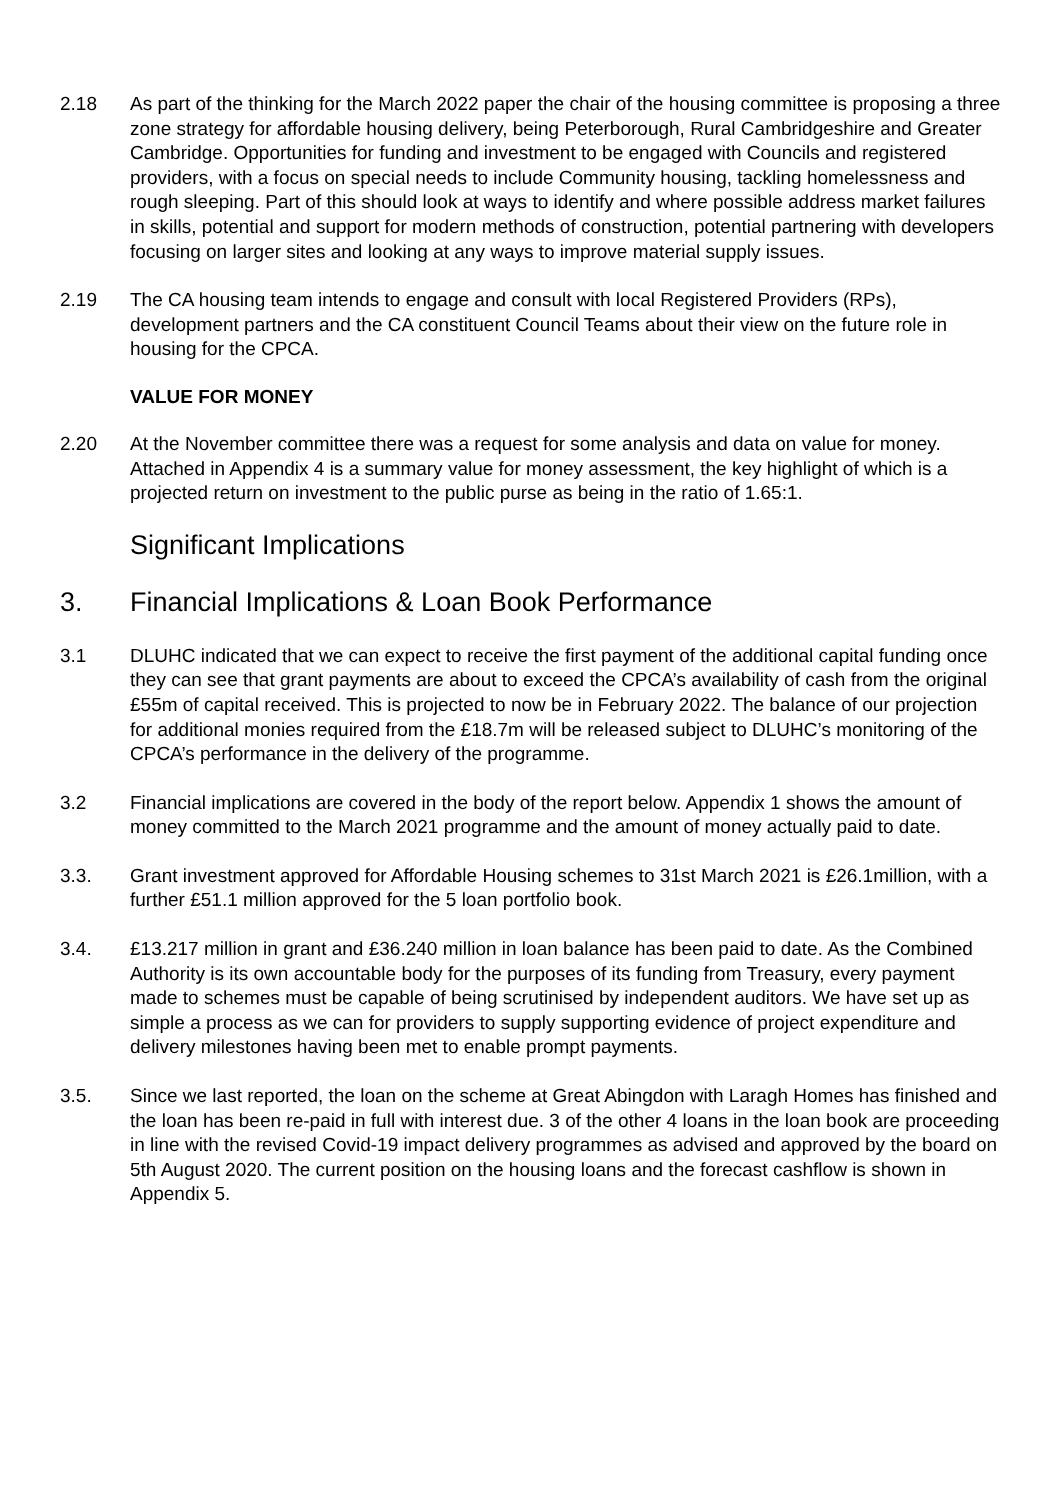2.18 As part of the thinking for the March 2022 paper the chair of the housing committee is proposing a three zone strategy for affordable housing delivery, being Peterborough, Rural Cambridgeshire and Greater Cambridge. Opportunities for funding and investment to be engaged with Councils and registered providers, with a focus on special needs to include Community housing, tackling homelessness and rough sleeping. Part of this should look at ways to identify and where possible address market failures in skills, potential and support for modern methods of construction, potential partnering with developers focusing on larger sites and looking at any ways to improve material supply issues.
2.19 The CA housing team intends to engage and consult with local Registered Providers (RPs), development partners and the CA constituent Council Teams about their view on the future role in housing for the CPCA.
VALUE FOR MONEY
2.20 At the November committee there was a request for some analysis and data on value for money. Attached in Appendix 4 is a summary value for money assessment, the key highlight of which is a projected return on investment to the public purse as being in the ratio of 1.65:1.
Significant Implications
3. Financial Implications & Loan Book Performance
3.1 DLUHC indicated that we can expect to receive the first payment of the additional capital funding once they can see that grant payments are about to exceed the CPCA’s availability of cash from the original £55m of capital received. This is projected to now be in February 2022. The balance of our projection for additional monies required from the £18.7m will be released subject to DLUHC’s monitoring of the CPCA’s performance in the delivery of the programme.
3.2 Financial implications are covered in the body of the report below. Appendix 1 shows the amount of money committed to the March 2021 programme and the amount of money actually paid to date.
3.3. Grant investment approved for Affordable Housing schemes to 31st March 2021 is £26.1million, with a further £51.1 million approved for the 5 loan portfolio book.
3.4. £13.217 million in grant and £36.240 million in loan balance has been paid to date. As the Combined Authority is its own accountable body for the purposes of its funding from Treasury, every payment made to schemes must be capable of being scrutinised by independent auditors. We have set up as simple a process as we can for providers to supply supporting evidence of project expenditure and delivery milestones having been met to enable prompt payments.
3.5. Since we last reported, the loan on the scheme at Great Abingdon with Laragh Homes has finished and the loan has been re-paid in full with interest due. 3 of the other 4 loans in the loan book are proceeding in line with the revised Covid-19 impact delivery programmes as advised and approved by the board on 5th August 2020. The current position on the housing loans and the forecast cashflow is shown in Appendix 5.